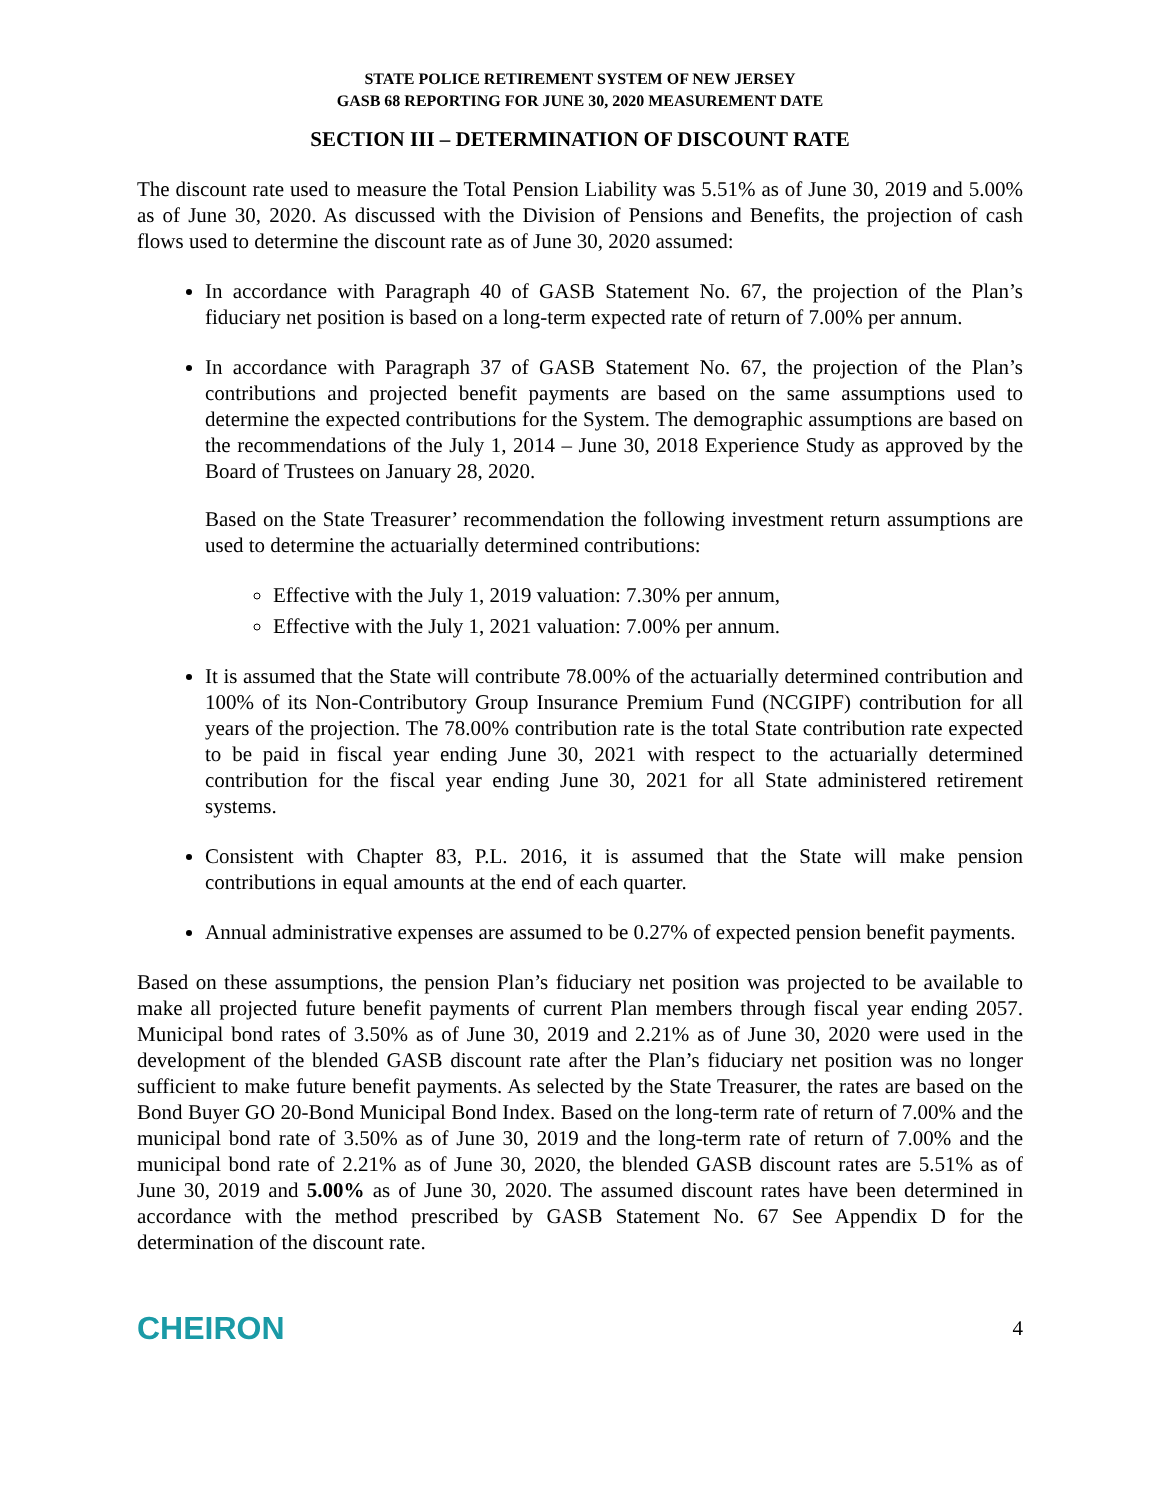STATE POLICE RETIREMENT SYSTEM OF NEW JERSEY
GASB 68 REPORTING FOR JUNE 30, 2020 MEASUREMENT DATE
SECTION III – DETERMINATION OF DISCOUNT RATE
The discount rate used to measure the Total Pension Liability was 5.51% as of June 30, 2019 and 5.00% as of June 30, 2020. As discussed with the Division of Pensions and Benefits, the projection of cash flows used to determine the discount rate as of June 30, 2020 assumed:
In accordance with Paragraph 40 of GASB Statement No. 67, the projection of the Plan’s fiduciary net position is based on a long-term expected rate of return of 7.00% per annum.
In accordance with Paragraph 37 of GASB Statement No. 67, the projection of the Plan’s contributions and projected benefit payments are based on the same assumptions used to determine the expected contributions for the System. The demographic assumptions are based on the recommendations of the July 1, 2014 – June 30, 2018 Experience Study as approved by the Board of Trustees on January 28, 2020.
Based on the State Treasurer’ recommendation the following investment return assumptions are used to determine the actuarially determined contributions:
Effective with the July 1, 2019 valuation: 7.30% per annum,
Effective with the July 1, 2021 valuation: 7.00% per annum.
It is assumed that the State will contribute 78.00% of the actuarially determined contribution and 100% of its Non-Contributory Group Insurance Premium Fund (NCGIPF) contribution for all years of the projection. The 78.00% contribution rate is the total State contribution rate expected to be paid in fiscal year ending June 30, 2021 with respect to the actuarially determined contribution for the fiscal year ending June 30, 2021 for all State administered retirement systems.
Consistent with Chapter 83, P.L. 2016, it is assumed that the State will make pension contributions in equal amounts at the end of each quarter.
Annual administrative expenses are assumed to be 0.27% of expected pension benefit payments.
Based on these assumptions, the pension Plan’s fiduciary net position was projected to be available to make all projected future benefit payments of current Plan members through fiscal year ending 2057. Municipal bond rates of 3.50% as of June 30, 2019 and 2.21% as of June 30, 2020 were used in the development of the blended GASB discount rate after the Plan’s fiduciary net position was no longer sufficient to make future benefit payments. As selected by the State Treasurer, the rates are based on the Bond Buyer GO 20-Bond Municipal Bond Index. Based on the long-term rate of return of 7.00% and the municipal bond rate of 3.50% as of June 30, 2019 and the long-term rate of return of 7.00% and the municipal bond rate of 2.21% as of June 30, 2020, the blended GASB discount rates are 5.51% as of June 30, 2019 and 5.00% as of June 30, 2020. The assumed discount rates have been determined in accordance with the method prescribed by GASB Statement No. 67 See Appendix D for the determination of the discount rate.
CHEIRON 4